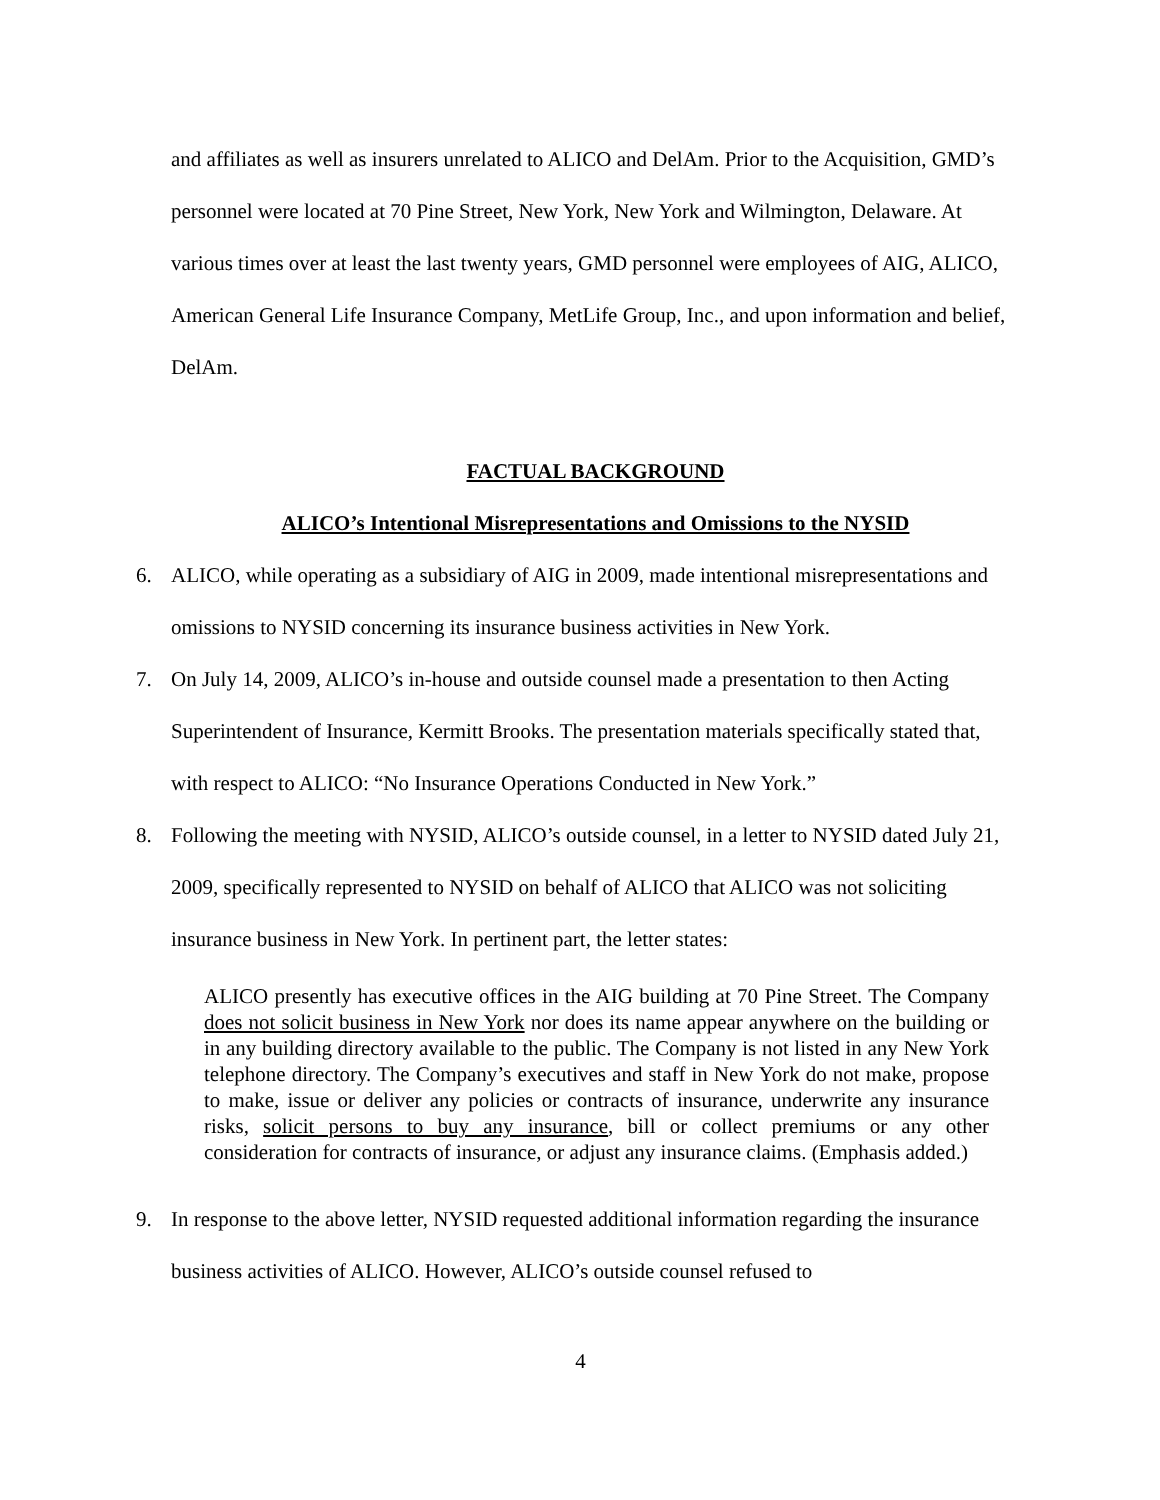and affiliates as well as insurers unrelated to ALICO and DelAm. Prior to the Acquisition, GMD’s personnel were located at 70 Pine Street, New York, New York and Wilmington, Delaware. At various times over at least the last twenty years, GMD personnel were employees of AIG, ALICO, American General Life Insurance Company, MetLife Group, Inc., and upon information and belief, DelAm.
FACTUAL BACKGROUND
ALICO’s Intentional Misrepresentations and Omissions to the NYSID
6. ALICO, while operating as a subsidiary of AIG in 2009, made intentional misrepresentations and omissions to NYSID concerning its insurance business activities in New York.
7. On July 14, 2009, ALICO’s in-house and outside counsel made a presentation to then Acting Superintendent of Insurance, Kermitt Brooks. The presentation materials specifically stated that, with respect to ALICO: “No Insurance Operations Conducted in New York.”
8. Following the meeting with NYSID, ALICO’s outside counsel, in a letter to NYSID dated July 21, 2009, specifically represented to NYSID on behalf of ALICO that ALICO was not soliciting insurance business in New York. In pertinent part, the letter states:
ALICO presently has executive offices in the AIG building at 70 Pine Street. The Company does not solicit business in New York nor does its name appear anywhere on the building or in any building directory available to the public. The Company is not listed in any New York telephone directory. The Company’s executives and staff in New York do not make, propose to make, issue or deliver any policies or contracts of insurance, underwrite any insurance risks, solicit persons to buy any insurance, bill or collect premiums or any other consideration for contracts of insurance, or adjust any insurance claims. (Emphasis added.)
9. In response to the above letter, NYSID requested additional information regarding the insurance business activities of ALICO. However, ALICO’s outside counsel refused to
4